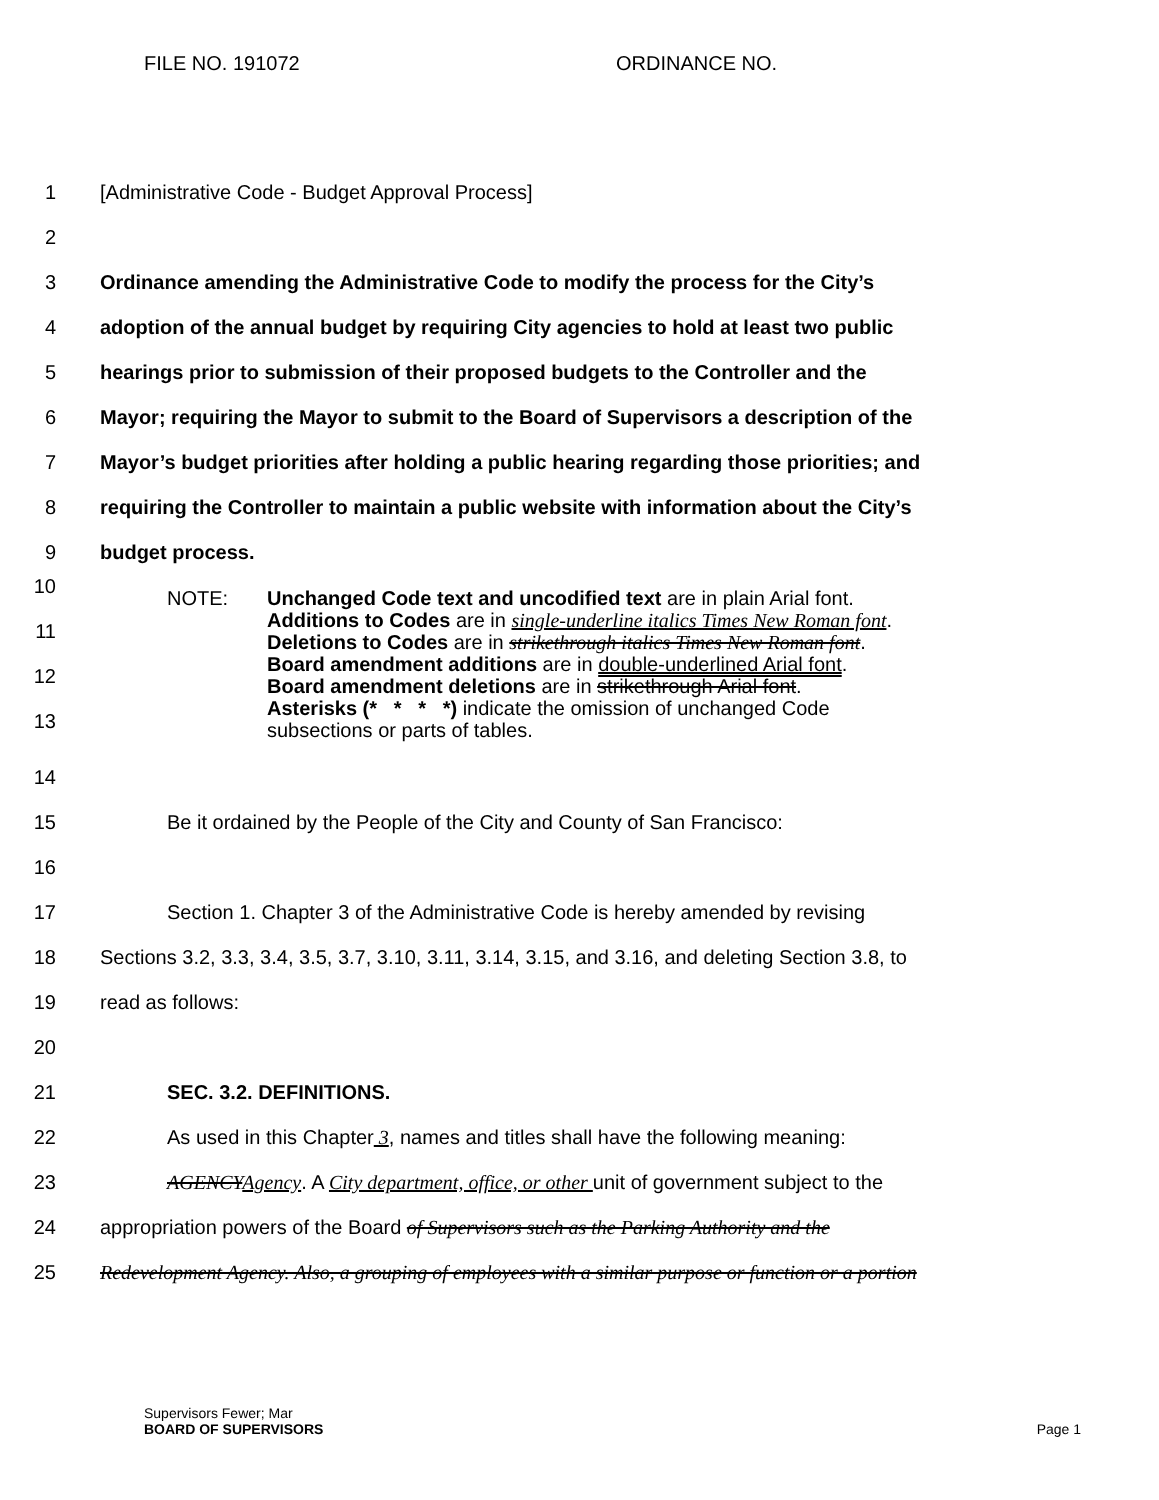FILE NO. 191072 ORDINANCE NO.
1
[Administrative Code - Budget Approval Process]
2
3
Ordinance amending the Administrative Code to modify the process for the City’s
4
adoption of the annual budget by requiring City agencies to hold at least two public
5
hearings prior to submission of their proposed budgets to the Controller and the
6
Mayor; requiring the Mayor to submit to the Board of Supervisors a description of the
7
Mayor’s budget priorities after holding a public hearing regarding those priorities; and
8
requiring the Controller to maintain a public website with information about the City’s
9 budget process.
10
11
12
13
NOTE: Unchanged Code text and uncodified text are in plain Arial font.
Additions to Codes are in single-underline italics Times New Roman font.
Deletions to Codes are in strikethrough italics Times New Roman font.
Board amendment additions are in double-underlined Arial font.
Board amendment deletions are in strikethrough Arial font.
Asterisks (* * * *) indicate the omission of unchanged Code
subsections or parts of tables.
14
15
Be it ordained by the People of the City and County of San Francisco:
16
17
Section 1. Chapter 3 of the Administrative Code is hereby amended by revising
18
Sections 3.2, 3.3, 3.4, 3.5, 3.7, 3.10, 3.11, 3.14, 3.15, and 3.16, and deleting Section 3.8, to
19 read as follows:
20
21 SEC. 3.2. DEFINITIONS.
22
As used in this Chapter 3, names and titles shall have the following meaning:
23
AGENCY Agency. A City department, office, or other unit of government subject to the
24
appropriation powers of the Board of Supervisors such as the Parking Authority and the
25
Redevelopment Agency. Also, a grouping of employees with a similar purpose or function or a portion
Supervisors Fewer; Mar
BOARD OF SUPERVISORS
Page 1